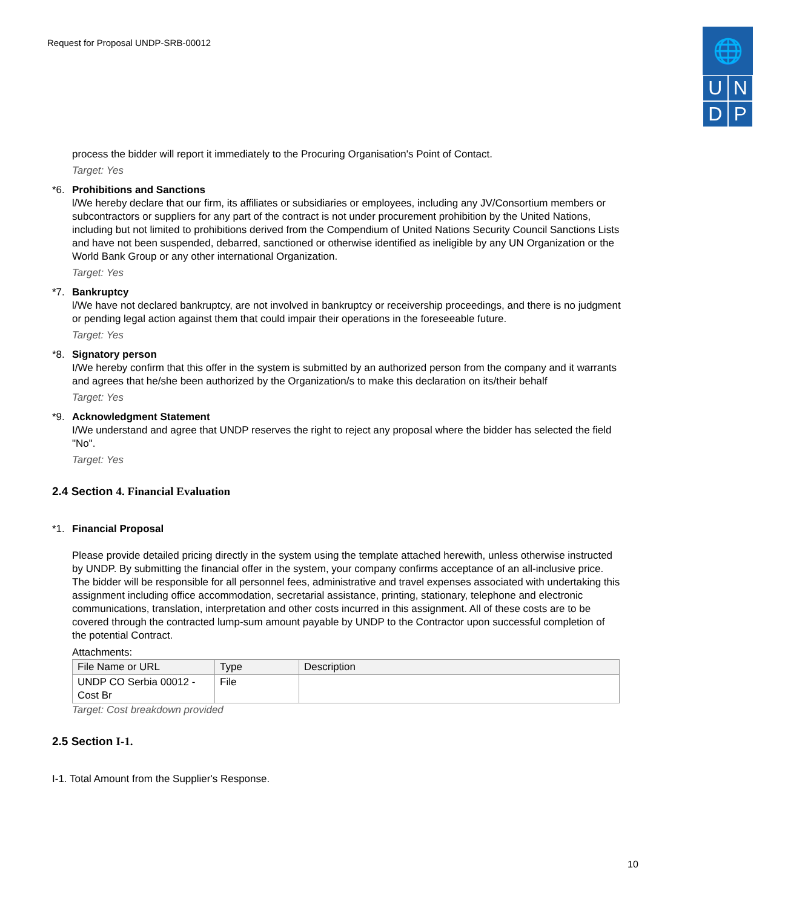Request for Proposal UNDP-SRB-00012
🌐
U N
D P
process the bidder will report it immediately to the Procuring Organisation's Point of Contact.
Target: Yes
*6. Prohibitions and Sanctions
l/We hereby declare that our firm, its affiliates or subsidiaries or employees, including any JV/Consortium members or subcontractors or suppliers for any part of the contract is not under procurement prohibition by the United Nations, including but not limited to prohibitions derived from the Compendium of United Nations Security Council Sanctions Lists and have not been suspended, debarred, sanctioned or otherwise identified as ineligible by any UN Organization or the World Bank Group or any other international Organization.
Target: Yes
*7. Bankruptcy
l/We have not declared bankruptcy, are not involved in bankruptcy or receivership proceedings, and there is no judgment or pending legal action against them that could impair their operations in the foreseeable future.
Target: Yes
*8. Signatory person
I/We hereby confirm that this offer in the system is submitted by an authorized person from the company and it warrants and agrees that he/she been authorized by the Organization/s to make this declaration on its/their behalf
Target: Yes
*9. Acknowledgment Statement
I/We understand and agree that UNDP reserves the right to reject any proposal where the bidder has selected the field "No".
Target: Yes
2.4 Section 4. Financial Evaluation
*1. Financial Proposal
Please provide detailed pricing directly in the system using the template attached herewith, unless otherwise instructed by UNDP. By submitting the financial offer in the system, your company confirms acceptance of an all-inclusive price. The bidder will be responsible for all personnel fees, administrative and travel expenses associated with undertaking this assignment including office accommodation, secretarial assistance, printing, stationary, telephone and electronic communications, translation, interpretation and other costs incurred in this assignment. All of these costs are to be covered through the contracted lump-sum amount payable by UNDP to the Contractor upon successful completion of the potential Contract.
Attachments:
| File Name or URL | Type | Description |
| --- | --- | --- |
| UNDP CO Serbia 00012 - Cost Br | File | |
Target: Cost breakdown provided
2.5 Section I-1.
I-1. Total Amount from the Supplier's Response.
10